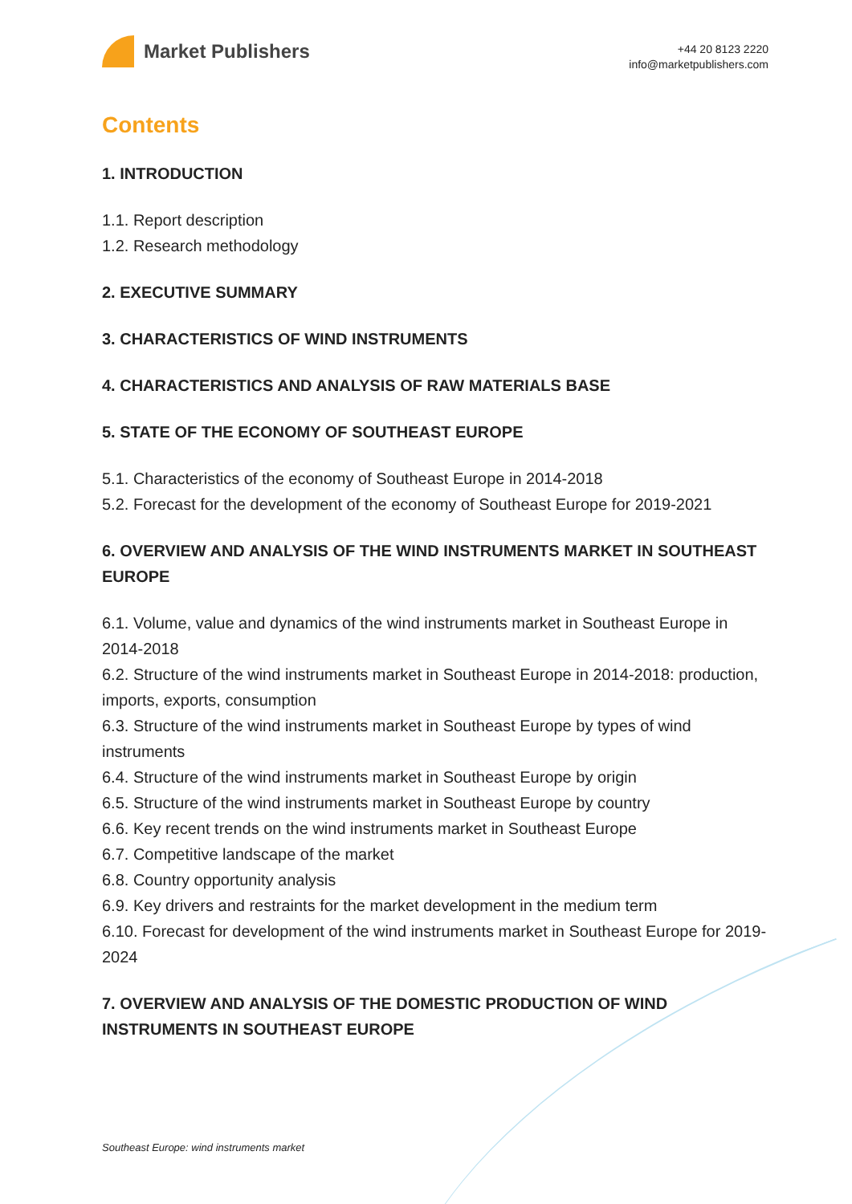Market Publishers
+44 20 8123 2220
info@marketpublishers.com
Contents
1. INTRODUCTION
1.1. Report description
1.2. Research methodology
2. EXECUTIVE SUMMARY
3. CHARACTERISTICS OF WIND INSTRUMENTS
4. CHARACTERISTICS AND ANALYSIS OF RAW MATERIALS BASE
5. STATE OF THE ECONOMY OF SOUTHEAST EUROPE
5.1. Characteristics of the economy of Southeast Europe in 2014-2018
5.2. Forecast for the development of the economy of Southeast Europe for 2019-2021
6. OVERVIEW AND ANALYSIS OF THE WIND INSTRUMENTS MARKET IN SOUTHEAST EUROPE
6.1. Volume, value and dynamics of the wind instruments market in Southeast Europe in 2014-2018
6.2. Structure of the wind instruments market in Southeast Europe in 2014-2018: production, imports, exports, consumption
6.3. Structure of the wind instruments market in Southeast Europe by types of wind instruments
6.4. Structure of the wind instruments market in Southeast Europe by origin
6.5. Structure of the wind instruments market in Southeast Europe by country
6.6. Key recent trends on the wind instruments market in Southeast Europe
6.7. Competitive landscape of the market
6.8. Country opportunity analysis
6.9. Key drivers and restraints for the market development in the medium term
6.10. Forecast for development of the wind instruments market in Southeast Europe for 2019-2024
7. OVERVIEW AND ANALYSIS OF THE DOMESTIC PRODUCTION OF WIND INSTRUMENTS IN SOUTHEAST EUROPE
Southeast Europe: wind instruments market